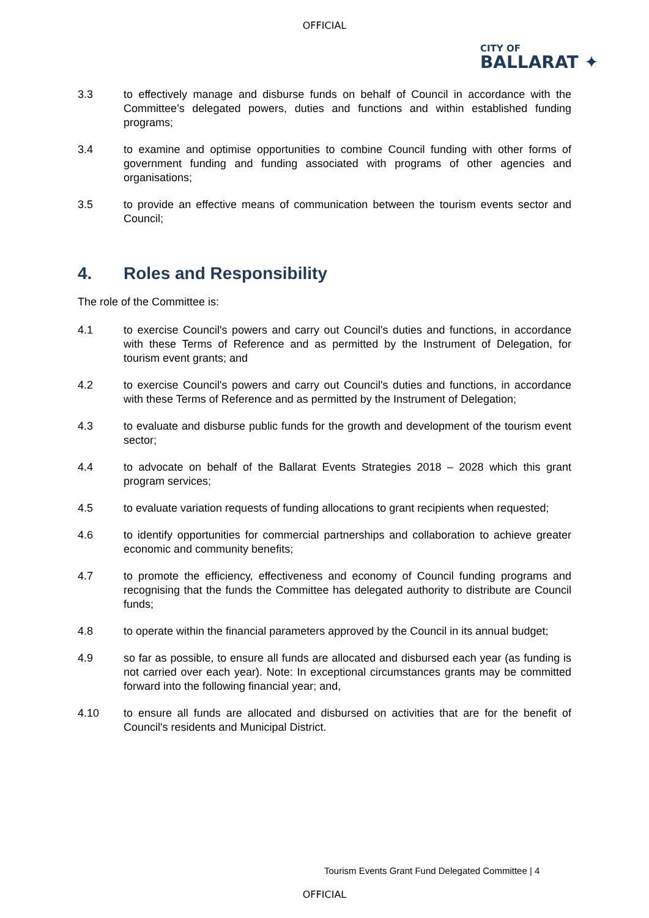OFFICIAL
CITY OF
BALLARAT ✦
3.3 to effectively manage and disburse funds on behalf of Council in accordance with the Committee’s delegated powers, duties and functions and within established funding programs;
3.4 to examine and optimise opportunities to combine Council funding with other forms of government funding and funding associated with programs of other agencies and organisations;
3.5 to provide an effective means of communication between the tourism events sector and Council;
4. Roles and Responsibility
The role of the Committee is:
4.1 to exercise Council's powers and carry out Council's duties and functions, in accordance with these Terms of Reference and as permitted by the Instrument of Delegation, for tourism event grants; and
4.2 to exercise Council's powers and carry out Council's duties and functions, in accordance with these Terms of Reference and as permitted by the Instrument of Delegation;
4.3 to evaluate and disburse public funds for the growth and development of the tourism event sector;
4.4 to advocate on behalf of the Ballarat Events Strategies 2018 – 2028 which this grant program services;
4.5 to evaluate variation requests of funding allocations to grant recipients when requested;
4.6 to identify opportunities for commercial partnerships and collaboration to achieve greater economic and community benefits;
4.7 to promote the efficiency, effectiveness and economy of Council funding programs and recognising that the funds the Committee has delegated authority to distribute are Council funds;
4.8 to operate within the financial parameters approved by the Council in its annual budget;
4.9 so far as possible, to ensure all funds are allocated and disbursed each year (as funding is not carried over each year). Note: In exceptional circumstances grants may be committed forward into the following financial year; and,
4.10 to ensure all funds are allocated and disbursed on activities that are for the benefit of Council's residents and Municipal District.
Tourism Events Grant Fund Delegated Committee | 4
OFFICIAL